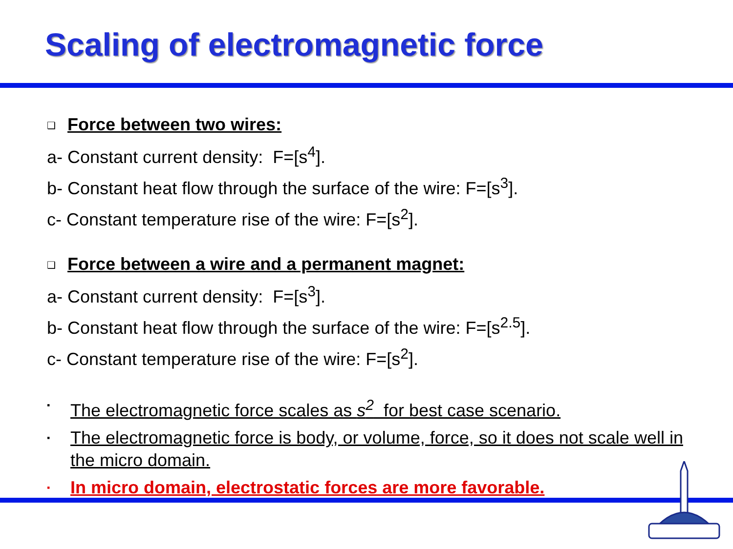Scaling of electromagnetic force
❑ Force between two wires:
a- Constant current density: F=[s<sup>4</sup>].
b- Constant heat flow through the surface of the wire: F=[s<sup>3</sup>].
c- Constant temperature rise of the wire: F=[s<sup>2</sup>].
❑ Force between a wire and a permanent magnet:
a- Constant current density: F=[s<sup>3</sup>].
b- Constant heat flow through the surface of the wire: F=[s<sup>2.5</sup>].
c- Constant temperature rise of the wire: F=[s<sup>2</sup>].
▪ The electromagnetic force scales as s<sup>2</sup> for best case scenario.
▪ The electromagnetic force is body, or volume, force, so it does not scale well in the micro domain.
▪ In micro domain, electrostatic forces are more favorable.